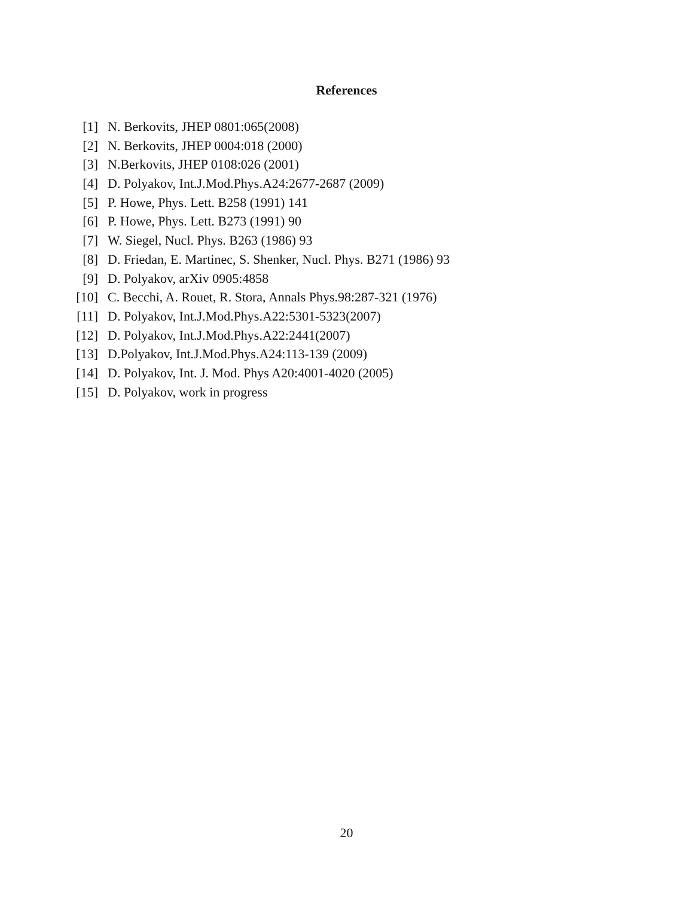References
[1] N. Berkovits, JHEP 0801:065(2008)
[2] N. Berkovits, JHEP 0004:018 (2000)
[3] N.Berkovits, JHEP 0108:026 (2001)
[4] D. Polyakov, Int.J.Mod.Phys.A24:2677-2687 (2009)
[5] P. Howe, Phys. Lett. B258 (1991) 141
[6] P. Howe, Phys. Lett. B273 (1991) 90
[7] W. Siegel, Nucl. Phys. B263 (1986) 93
[8] D. Friedan, E. Martinec, S. Shenker, Nucl. Phys. B271 (1986) 93
[9] D. Polyakov, arXiv 0905:4858
[10] C. Becchi, A. Rouet, R. Stora, Annals Phys.98:287-321 (1976)
[11] D. Polyakov, Int.J.Mod.Phys.A22:5301-5323(2007)
[12] D. Polyakov, Int.J.Mod.Phys.A22:2441(2007)
[13] D.Polyakov, Int.J.Mod.Phys.A24:113-139 (2009)
[14] D. Polyakov, Int. J. Mod. Phys A20:4001-4020 (2005)
[15] D. Polyakov, work in progress
20